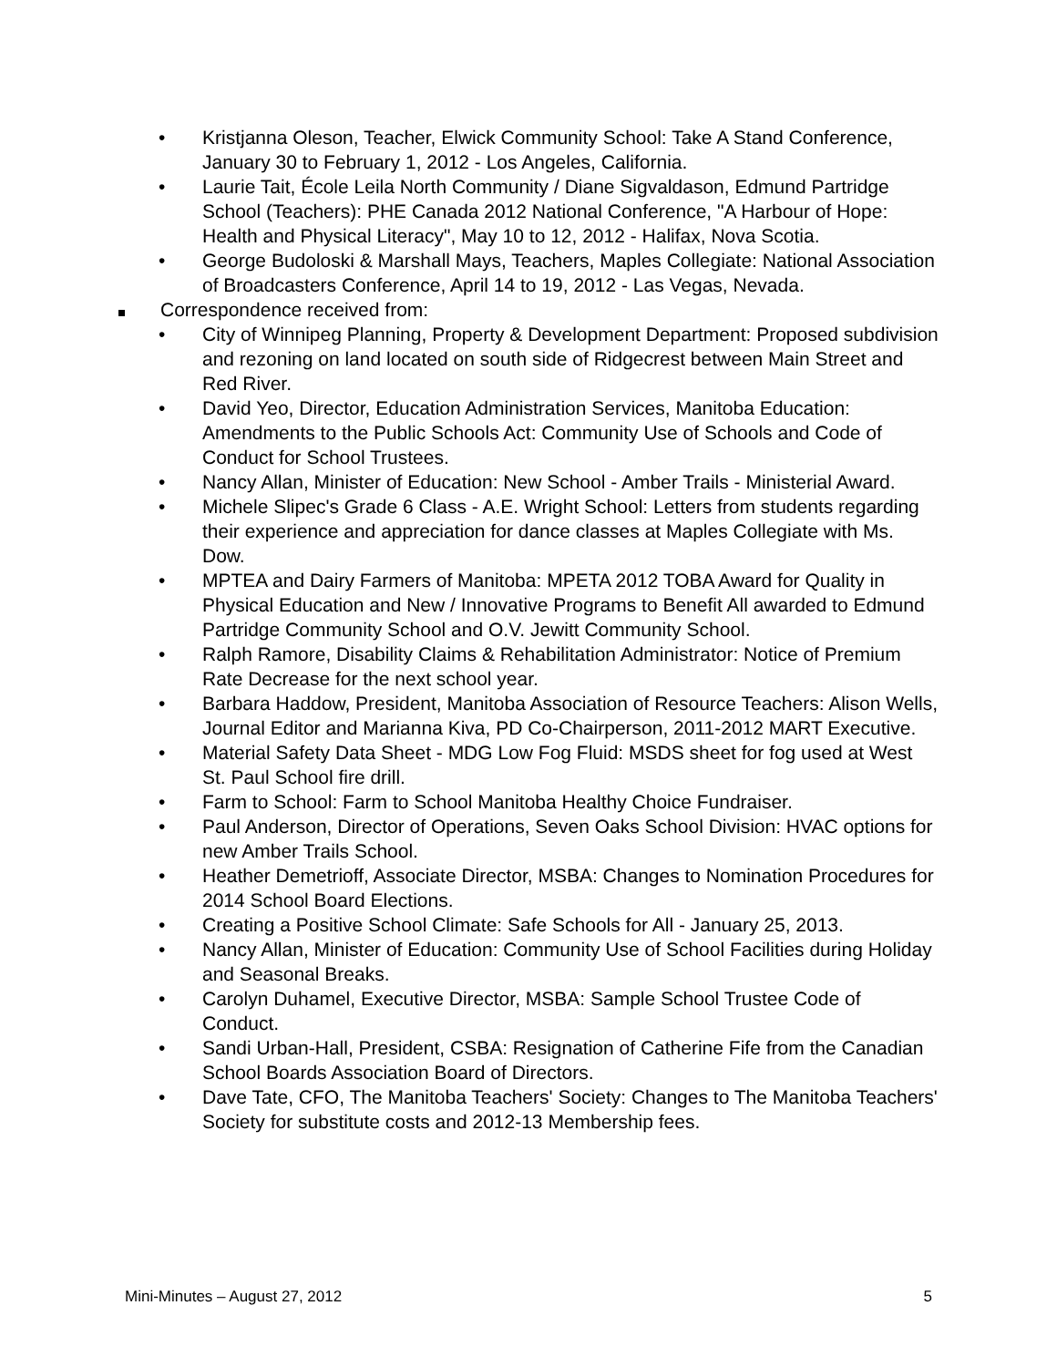• Kristjanna Oleson, Teacher, Elwick Community School: Take A Stand Conference, January 30 to February 1, 2012 - Los Angeles, California.
• Laurie Tait, École Leila North Community / Diane Sigvaldason, Edmund Partridge School (Teachers): PHE Canada 2012 National Conference, "A Harbour of Hope: Health and Physical Literacy", May 10 to 12, 2012 - Halifax, Nova Scotia.
• George Budoloski & Marshall Mays, Teachers, Maples Collegiate: National Association of Broadcasters Conference, April 14 to 19, 2012 - Las Vegas, Nevada.
Correspondence received from:
• City of Winnipeg Planning, Property & Development Department: Proposed subdivision and rezoning on land located on south side of Ridgecrest between Main Street and Red River.
• David Yeo, Director, Education Administration Services, Manitoba Education: Amendments to the Public Schools Act: Community Use of Schools and Code of Conduct for School Trustees.
• Nancy Allan, Minister of Education: New School - Amber Trails - Ministerial Award.
• Michele Slipec's Grade 6 Class - A.E. Wright School: Letters from students regarding their experience and appreciation for dance classes at Maples Collegiate with Ms. Dow.
• MPTEA and Dairy Farmers of Manitoba: MPETA 2012 TOBA Award for Quality in Physical Education and New / Innovative Programs to Benefit All awarded to Edmund Partridge Community School and O.V. Jewitt Community School.
• Ralph Ramore, Disability Claims & Rehabilitation Administrator: Notice of Premium Rate Decrease for the next school year.
• Barbara Haddow, President, Manitoba Association of Resource Teachers: Alison Wells, Journal Editor and Marianna Kiva, PD Co-Chairperson, 2011-2012 MART Executive.
• Material Safety Data Sheet - MDG Low Fog Fluid: MSDS sheet for fog used at West St. Paul School fire drill.
• Farm to School: Farm to School Manitoba Healthy Choice Fundraiser.
• Paul Anderson, Director of Operations, Seven Oaks School Division: HVAC options for new Amber Trails School.
• Heather Demetrioff, Associate Director, MSBA: Changes to Nomination Procedures for 2014 School Board Elections.
• Creating a Positive School Climate: Safe Schools for All - January 25, 2013.
• Nancy Allan, Minister of Education: Community Use of School Facilities during Holiday and Seasonal Breaks.
• Carolyn Duhamel, Executive Director, MSBA: Sample School Trustee Code of Conduct.
• Sandi Urban-Hall, President, CSBA: Resignation of Catherine Fife from the Canadian School Boards Association Board of Directors.
• Dave Tate, CFO, The Manitoba Teachers' Society: Changes to The Manitoba Teachers' Society for substitute costs and 2012-13 Membership fees.
Mini-Minutes – August 27, 2012 5